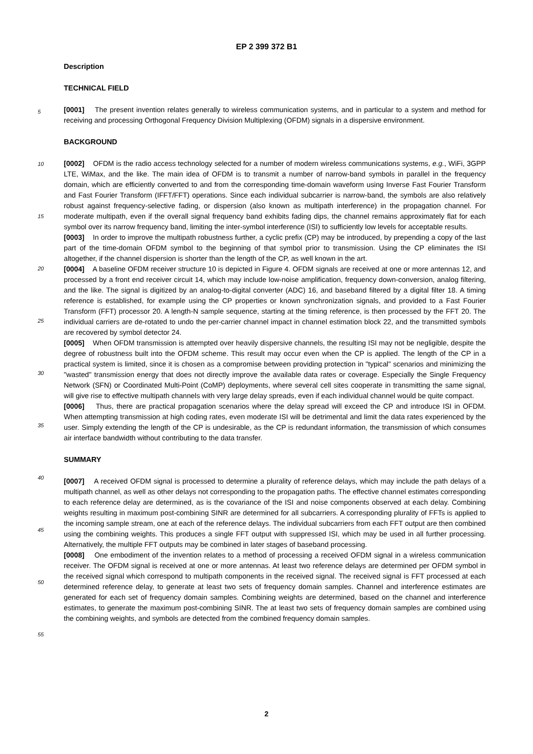EP 2 399 372 B1
Description
TECHNICAL FIELD
[0001] The present invention relates generally to wireless communication systems, and in particular to a system and method for receiving and processing Orthogonal Frequency Division Multiplexing (OFDM) signals in a dispersive environment.
BACKGROUND
[0002] OFDM is the radio access technology selected for a number of modern wireless communications systems, e.g., WiFi, 3GPP LTE, WiMax, and the like. The main idea of OFDM is to transmit a number of narrow-band symbols in parallel in the frequency domain, which are efficiently converted to and from the corresponding time-domain waveform using Inverse Fast Fourier Transform and Fast Fourier Transform (IFFT/FFT) operations. Since each individual subcarrier is narrow-band, the symbols are also relatively robust against frequency-selective fading, or dispersion (also known as multipath interference) in the propagation channel. For moderate multipath, even if the overall signal frequency band exhibits fading dips, the channel remains approximately flat for each symbol over its narrow frequency band, limiting the inter-symbol interference (ISI) to sufficiently low levels for acceptable results.
[0003] In order to improve the multipath robustness further, a cyclic prefix (CP) may be introduced, by prepending a copy of the last part of the time-domain OFDM symbol to the beginning of that symbol prior to transmission. Using the CP eliminates the ISI altogether, if the channel dispersion is shorter than the length of the CP, as well known in the art.
[0004] A baseline OFDM receiver structure 10 is depicted in Figure 4. OFDM signals are received at one or more antennas 12, and processed by a front end receiver circuit 14, which may include low-noise amplification, frequency down-conversion, analog filtering, and the like. The signal is digitized by an analog-to-digital converter (ADC) 16, and baseband filtered by a digital filter 18. A timing reference is established, for example using the CP properties or known synchronization signals, and provided to a Fast Fourier Transform (FFT) processor 20. A length-N sample sequence, starting at the timing reference, is then processed by the FFT 20. The individual carriers are de-rotated to undo the per-carrier channel impact in channel estimation block 22, and the transmitted symbols are recovered by symbol detector 24.
[0005] When OFDM transmission is attempted over heavily dispersive channels, the resulting ISI may not be negligible, despite the degree of robustness built into the OFDM scheme. This result may occur even when the CP is applied. The length of the CP in a practical system is limited, since it is chosen as a compromise between providing protection in "typical" scenarios and minimizing the "wasted" transmission energy that does not directly improve the available data rates or coverage. Especially the Single Frequency Network (SFN) or Coordinated Multi-Point (CoMP) deployments, where several cell sites cooperate in transmitting the same signal, will give rise to effective multipath channels with very large delay spreads, even if each individual channel would be quite compact.
[0006] Thus, there are practical propagation scenarios where the delay spread will exceed the CP and introduce ISI in OFDM. When attempting transmission at high coding rates, even moderate ISI will be detrimental and limit the data rates experienced by the user. Simply extending the length of the CP is undesirable, as the CP is redundant information, the transmission of which consumes air interface bandwidth without contributing to the data transfer.
SUMMARY
[0007] A received OFDM signal is processed to determine a plurality of reference delays, which may include the path delays of a multipath channel, as well as other delays not corresponding to the propagation paths. The effective channel estimates corresponding to each reference delay are determined, as is the covariance of the ISI and noise components observed at each delay. Combining weights resulting in maximum post-combining SINR are determined for all subcarriers. A corresponding plurality of FFTs is applied to the incoming sample stream, one at each of the reference delays. The individual subcarriers from each FFT output are then combined using the combining weights. This produces a single FFT output with suppressed ISI, which may be used in all further processing. Alternatively, the multiple FFT outputs may be combined in later stages of baseband processing.
[0008] One embodiment of the invention relates to a method of processing a received OFDM signal in a wireless communication receiver. The OFDM signal is received at one or more antennas. At least two reference delays are determined per OFDM symbol in the received signal which correspond to multipath components in the received signal. The received signal is FFT processed at each determined reference delay, to generate at least two sets of frequency domain samples. Channel and interference estimates are generated for each set of frequency domain samples. Combining weights are determined, based on the channel and interference estimates, to generate the maximum post-combining SINR. The at least two sets of frequency domain samples are combined using the combining weights, and symbols are detected from the combined frequency domain samples.
5
10
15
20
25
30
35
40
45
50
55
2